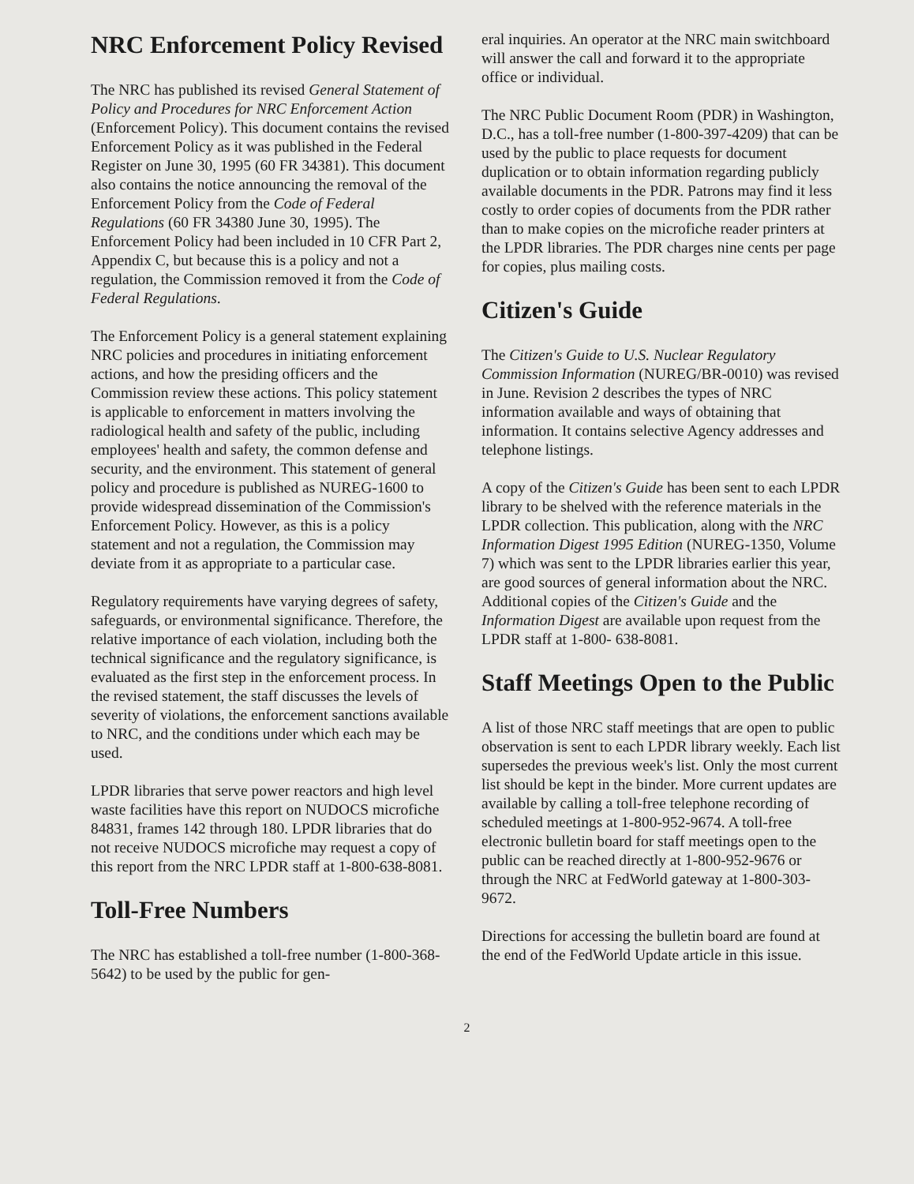NRC Enforcement Policy Revised
The NRC has published its revised General Statement of Policy and Procedures for NRC Enforcement Action (Enforcement Policy). This document contains the revised Enforcement Policy as it was published in the Federal Register on June 30, 1995 (60 FR 34381). This document also contains the notice announcing the removal of the Enforcement Policy from the Code of Federal Regulations (60 FR 34380 June 30, 1995). The Enforcement Policy had been included in 10 CFR Part 2, Appendix C, but because this is a policy and not a regulation, the Commission removed it from the Code of Federal Regulations.
The Enforcement Policy is a general statement explaining NRC policies and procedures in initiating enforcement actions, and how the presiding officers and the Commission review these actions. This policy statement is applicable to enforcement in matters involving the radiological health and safety of the public, including employees' health and safety, the common defense and security, and the environment. This statement of general policy and procedure is published as NUREG-1600 to provide widespread dissemination of the Commission's Enforcement Policy. However, as this is a policy statement and not a regulation, the Commission may deviate from it as appropriate to a particular case.
Regulatory requirements have varying degrees of safety, safeguards, or environmental significance. Therefore, the relative importance of each violation, including both the technical significance and the regulatory significance, is evaluated as the first step in the enforcement process. In the revised statement, the staff discusses the levels of severity of violations, the enforcement sanctions available to NRC, and the conditions under which each may be used.
LPDR libraries that serve power reactors and high level waste facilities have this report on NUDOCS microfiche 84831, frames 142 through 180. LPDR libraries that do not receive NUDOCS microfiche may request a copy of this report from the NRC LPDR staff at 1-800-638-8081.
Toll-Free Numbers
The NRC has established a toll-free number (1-800-368-5642) to be used by the public for gen-
eral inquiries. An operator at the NRC main switchboard will answer the call and forward it to the appropriate office or individual.
The NRC Public Document Room (PDR) in Washington, D.C., has a toll-free number (1-800-397-4209) that can be used by the public to place requests for document duplication or to obtain information regarding publicly available documents in the PDR. Patrons may find it less costly to order copies of documents from the PDR rather than to make copies on the microfiche reader printers at the LPDR libraries. The PDR charges nine cents per page for copies, plus mailing costs.
Citizen's Guide
The Citizen's Guide to U.S. Nuclear Regulatory Commission Information (NUREG/BR-0010) was revised in June. Revision 2 describes the types of NRC information available and ways of obtaining that information. It contains selective Agency addresses and telephone listings.
A copy of the Citizen's Guide has been sent to each LPDR library to be shelved with the reference materials in the LPDR collection. This publication, along with the NRC Information Digest 1995 Edition (NUREG-1350, Volume 7) which was sent to the LPDR libraries earlier this year, are good sources of general information about the NRC. Additional copies of the Citizen's Guide and the Information Digest are available upon request from the LPDR staff at 1-800- 638-8081.
Staff Meetings Open to the Public
A list of those NRC staff meetings that are open to public observation is sent to each LPDR library weekly. Each list supersedes the previous week's list. Only the most current list should be kept in the binder. More current updates are available by calling a toll-free telephone recording of scheduled meetings at 1-800-952-9674. A toll-free electronic bulletin board for staff meetings open to the public can be reached directly at 1-800-952-9676 or through the NRC at FedWorld gateway at 1-800-303-9672.
Directions for accessing the bulletin board are found at the end of the FedWorld Update article in this issue.
2